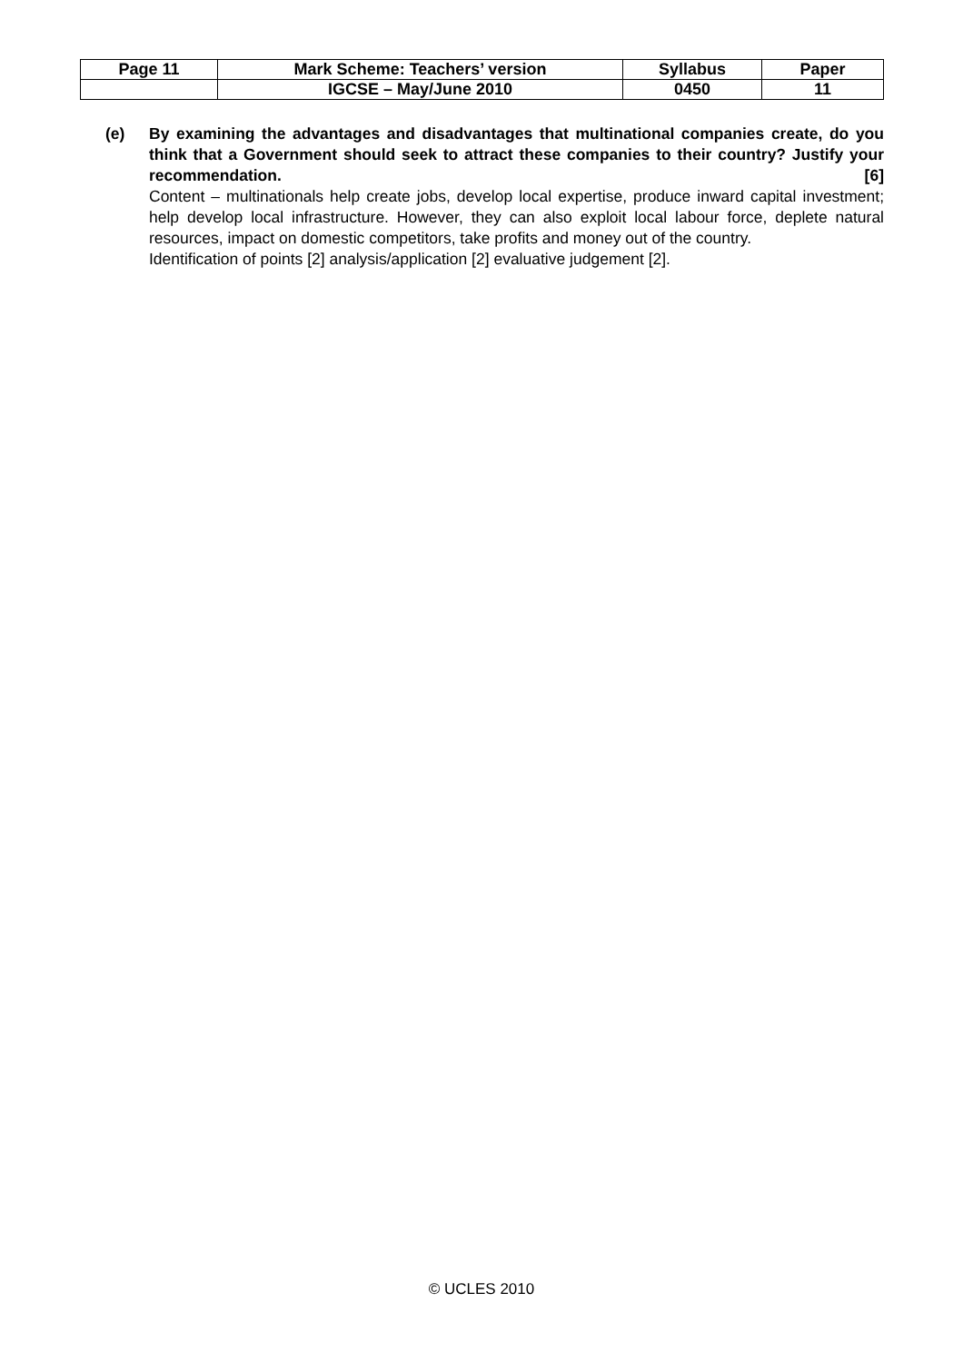| Page 11 | Mark Scheme: Teachers’ version | Syllabus | Paper |
| | IGCSE – May/June 2010 | 0450 | 11 |
(e)
By examining the advantages and disadvantages that multinational companies create, do you think that a Government should seek to attract these companies to their country? Justify your recommendation. [6]
Content – multinationals help create jobs, develop local expertise, produce inward capital investment; help develop local infrastructure. However, they can also exploit local labour force, deplete natural resources, impact on domestic competitors, take profits and money out of the country.
Identification of points [2] analysis/application [2] evaluative judgement [2].
© UCLES 2010